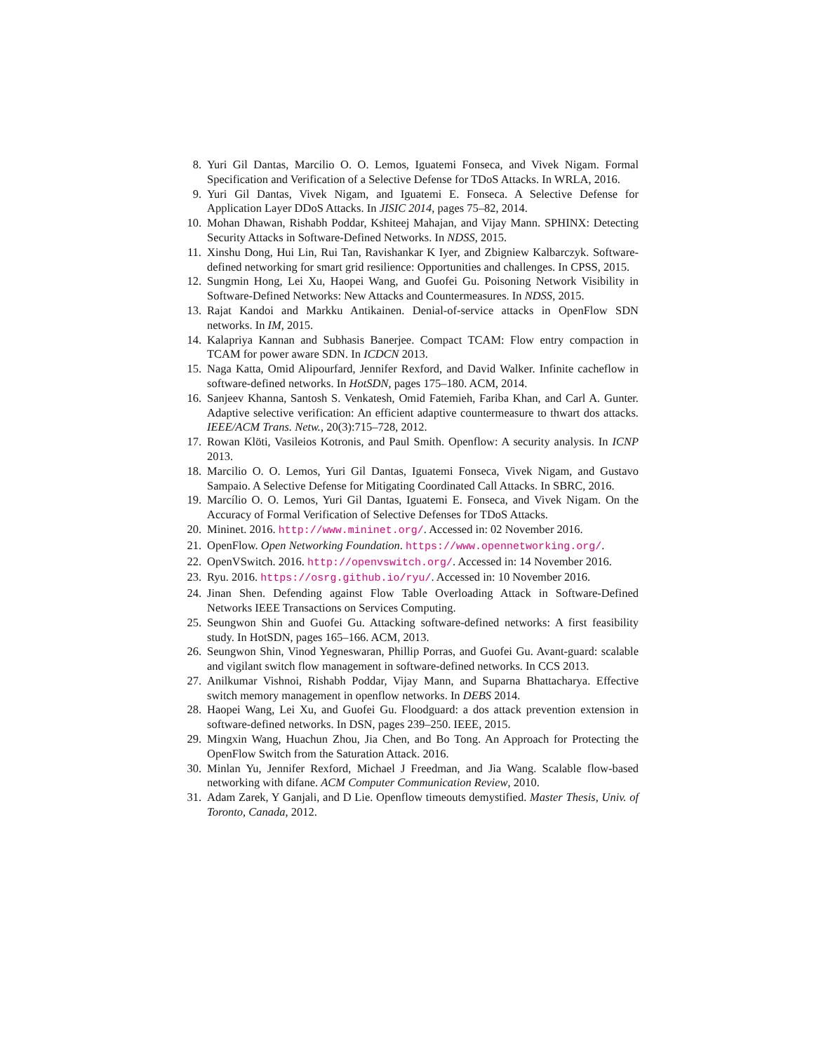8. Yuri Gil Dantas, Marcilio O. O. Lemos, Iguatemi Fonseca, and Vivek Nigam. Formal Specification and Verification of a Selective Defense for TDoS Attacks. In WRLA, 2016.
9. Yuri Gil Dantas, Vivek Nigam, and Iguatemi E. Fonseca. A Selective Defense for Application Layer DDoS Attacks. In JISIC 2014, pages 75–82, 2014.
10. Mohan Dhawan, Rishabh Poddar, Kshiteej Mahajan, and Vijay Mann. SPHINX: Detecting Security Attacks in Software-Defined Networks. In NDSS, 2015.
11. Xinshu Dong, Hui Lin, Rui Tan, Ravishankar K Iyer, and Zbigniew Kalbarczyk. Software-defined networking for smart grid resilience: Opportunities and challenges. In CPSS, 2015.
12. Sungmin Hong, Lei Xu, Haopei Wang, and Guofei Gu. Poisoning Network Visibility in Software-Defined Networks: New Attacks and Countermeasures. In NDSS, 2015.
13. Rajat Kandoi and Markku Antikainen. Denial-of-service attacks in OpenFlow SDN networks. In IM, 2015.
14. Kalapriya Kannan and Subhasis Banerjee. Compact TCAM: Flow entry compaction in TCAM for power aware SDN. In ICDCN 2013.
15. Naga Katta, Omid Alipourfard, Jennifer Rexford, and David Walker. Infinite cacheflow in software-defined networks. In HotSDN, pages 175–180. ACM, 2014.
16. Sanjeev Khanna, Santosh S. Venkatesh, Omid Fatemieh, Fariba Khan, and Carl A. Gunter. Adaptive selective verification: An efficient adaptive countermeasure to thwart dos attacks. IEEE/ACM Trans. Netw., 20(3):715–728, 2012.
17. Rowan Klöti, Vasileios Kotronis, and Paul Smith. Openflow: A security analysis. In ICNP 2013.
18. Marcilio O. O. Lemos, Yuri Gil Dantas, Iguatemi Fonseca, Vivek Nigam, and Gustavo Sampaio. A Selective Defense for Mitigating Coordinated Call Attacks. In SBRC, 2016.
19. Marcílio O. O. Lemos, Yuri Gil Dantas, Iguatemi E. Fonseca, and Vivek Nigam. On the Accuracy of Formal Verification of Selective Defenses for TDoS Attacks.
20. Mininet. 2016. http://www.mininet.org/. Accessed in: 02 November 2016.
21. OpenFlow. Open Networking Foundation. https://www.opennetworking.org/.
22. OpenVSwitch. 2016. http://openvswitch.org/. Accessed in: 14 November 2016.
23. Ryu. 2016. https://osrg.github.io/ryu/. Accessed in: 10 November 2016.
24. Jinan Shen. Defending against Flow Table Overloading Attack in Software-Defined Networks IEEE Transactions on Services Computing.
25. Seungwon Shin and Guofei Gu. Attacking software-defined networks: A first feasibility study. In HotSDN, pages 165–166. ACM, 2013.
26. Seungwon Shin, Vinod Yegneswaran, Phillip Porras, and Guofei Gu. Avant-guard: scalable and vigilant switch flow management in software-defined networks. In CCS 2013.
27. Anilkumar Vishnoi, Rishabh Poddar, Vijay Mann, and Suparna Bhattacharya. Effective switch memory management in openflow networks. In DEBS 2014.
28. Haopei Wang, Lei Xu, and Guofei Gu. Floodguard: a dos attack prevention extension in software-defined networks. In DSN, pages 239–250. IEEE, 2015.
29. Mingxin Wang, Huachun Zhou, Jia Chen, and Bo Tong. An Approach for Protecting the OpenFlow Switch from the Saturation Attack. 2016.
30. Minlan Yu, Jennifer Rexford, Michael J Freedman, and Jia Wang. Scalable flow-based networking with difane. ACM Computer Communication Review, 2010.
31. Adam Zarek, Y Ganjali, and D Lie. Openflow timeouts demystified. Master Thesis, Univ. of Toronto, Canada, 2012.